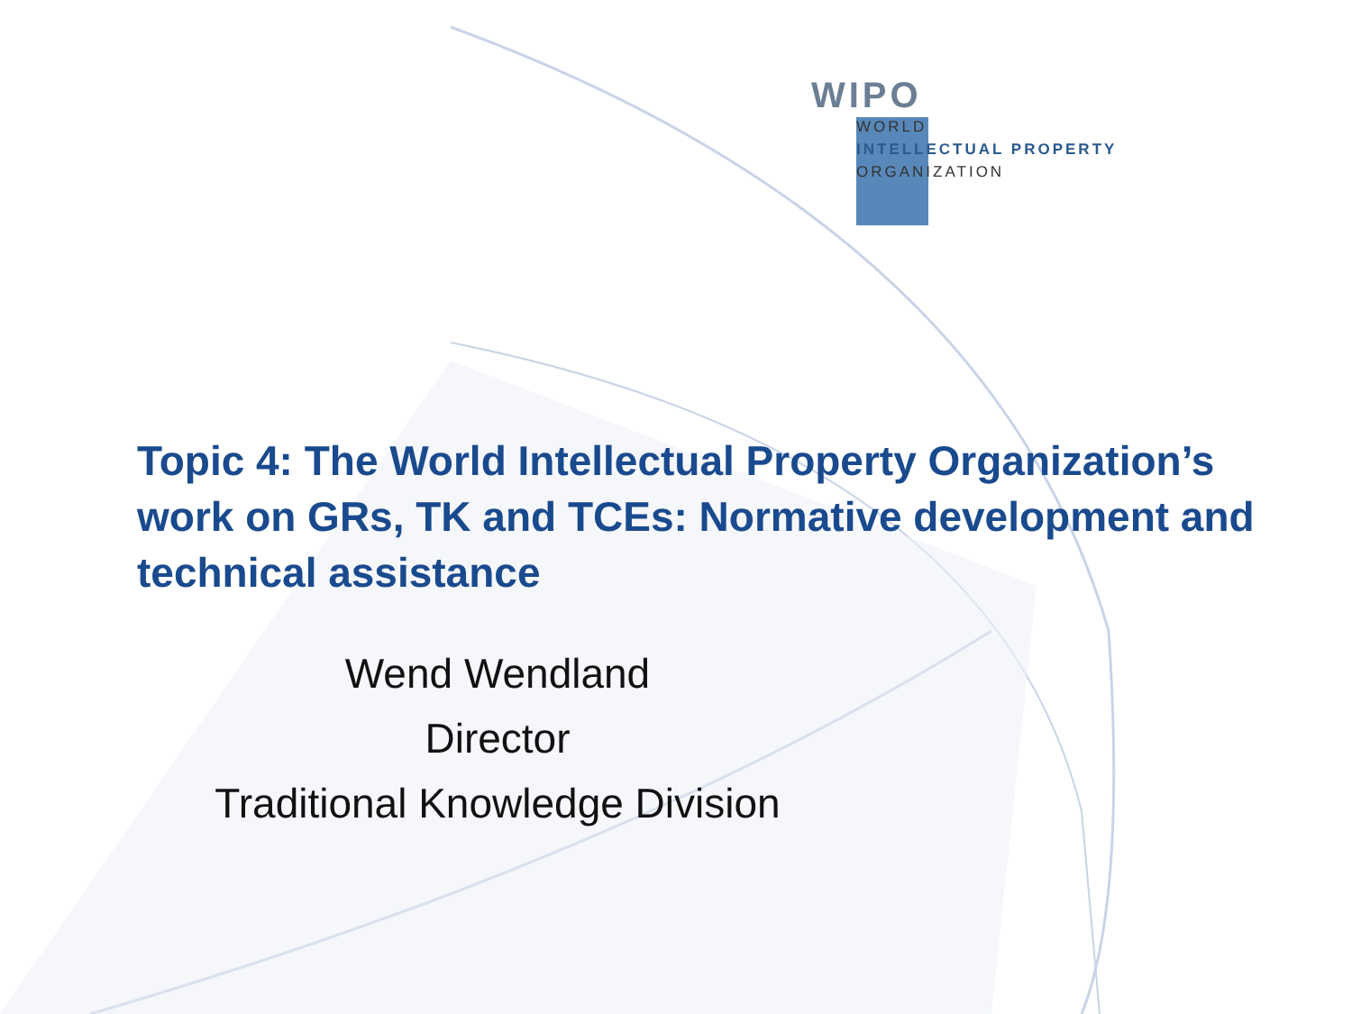WIPO
WORLD
INTELLECTUAL PROPERTY
ORGANIZATION
Topic 4: The World Intellectual Property Organization’s work on GRs, TK and TCEs: Normative development and technical assistance
Wend Wendland
Director
Traditional Knowledge Division